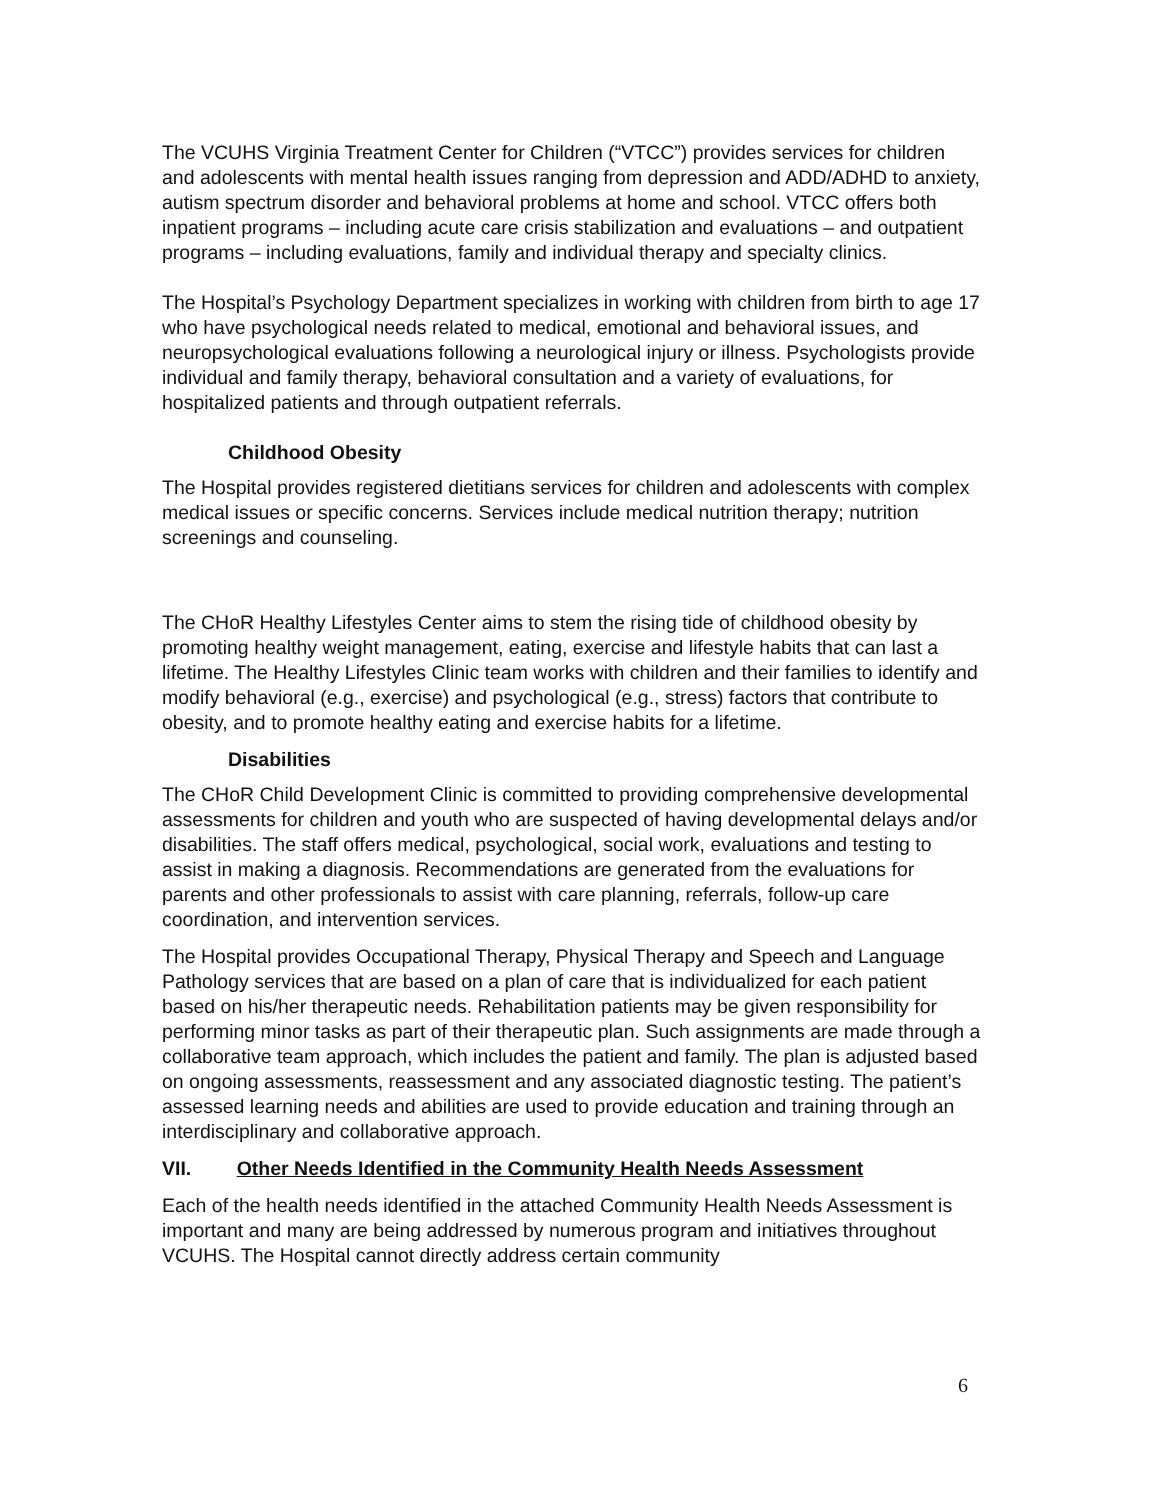The VCUHS Virginia Treatment Center for Children (“VTCC”) provides services for children and adolescents with mental health issues ranging from depression and ADD/ADHD to anxiety, autism spectrum disorder and behavioral problems at home and school. VTCC offers both inpatient programs – including acute care crisis stabilization and evaluations – and outpatient programs – including evaluations, family and individual therapy and specialty clinics.
The Hospital’s Psychology Department specializes in working with children from birth to age 17 who have psychological needs related to medical, emotional and behavioral issues, and neuropsychological evaluations following a neurological injury or illness. Psychologists provide individual and family therapy, behavioral consultation and a variety of evaluations, for hospitalized patients and through outpatient referrals.
Childhood Obesity
The Hospital provides registered dietitians services for children and adolescents with complex medical issues or specific concerns. Services include medical nutrition therapy; nutrition screenings and counseling.
The CHoR Healthy Lifestyles Center aims to stem the rising tide of childhood obesity by promoting healthy weight management, eating, exercise and lifestyle habits that can last a lifetime. The Healthy Lifestyles Clinic team works with children and their families to identify and modify behavioral (e.g., exercise) and psychological (e.g., stress) factors that contribute to obesity, and to promote healthy eating and exercise habits for a lifetime.
Disabilities
The CHoR Child Development Clinic is committed to providing comprehensive developmental assessments for children and youth who are suspected of having developmental delays and/or disabilities. The staff offers medical, psychological, social work, evaluations and testing to assist in making a diagnosis. Recommendations are generated from the evaluations for parents and other professionals to assist with care planning, referrals, follow-up care coordination, and intervention services.
The Hospital provides Occupational Therapy, Physical Therapy and Speech and Language Pathology services that are based on a plan of care that is individualized for each patient based on his/her therapeutic needs. Rehabilitation patients may be given responsibility for performing minor tasks as part of their therapeutic plan. Such assignments are made through a collaborative team approach, which includes the patient and family. The plan is adjusted based on ongoing assessments, reassessment and any associated diagnostic testing. The patient’s assessed learning needs and abilities are used to provide education and training through an interdisciplinary and collaborative approach.
VII. Other Needs Identified in the Community Health Needs Assessment
Each of the health needs identified in the attached Community Health Needs Assessment is important and many are being addressed by numerous program and initiatives throughout VCUHS. The Hospital cannot directly address certain community
6